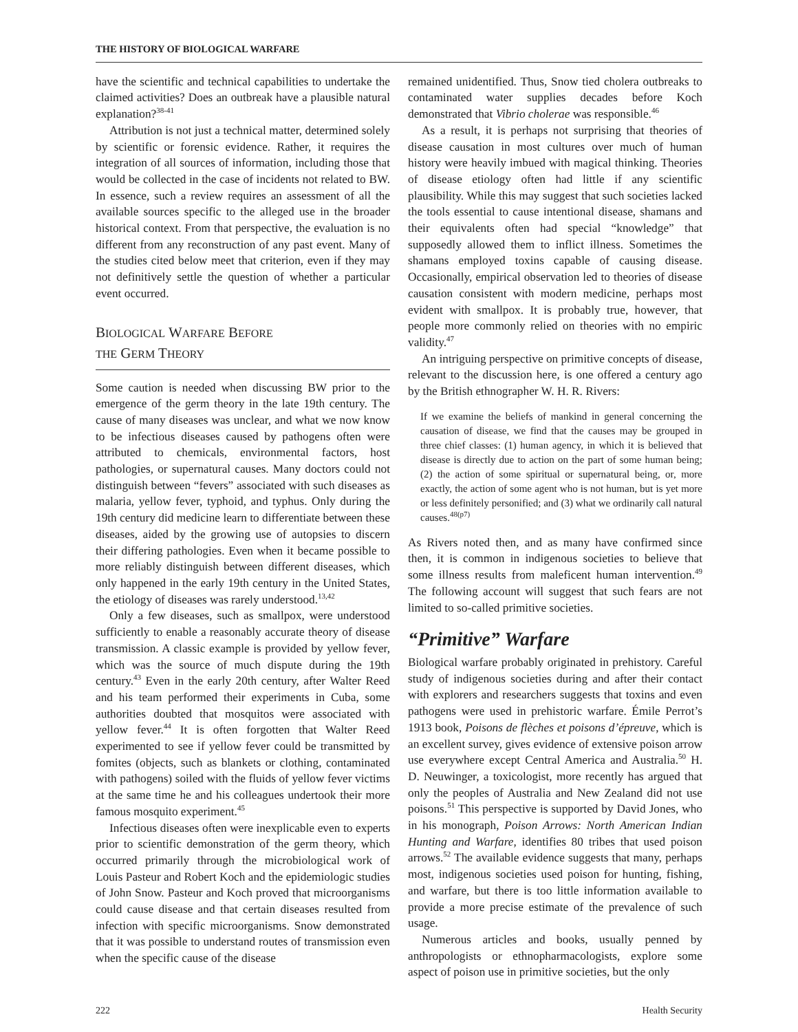THE HISTORY OF BIOLOGICAL WARFARE
have the scientific and technical capabilities to undertake the claimed activities? Does an outbreak have a plausible natural explanation?<sup>38-41</sup>
Attribution is not just a technical matter, determined solely by scientific or forensic evidence. Rather, it requires the integration of all sources of information, including those that would be collected in the case of incidents not related to BW. In essence, such a review requires an assessment of all the available sources specific to the alleged use in the broader historical context. From that perspective, the evaluation is no different from any reconstruction of any past event. Many of the studies cited below meet that criterion, even if they may not definitively settle the question of whether a particular event occurred.
BIOLOGICAL WARFARE BEFORE
THE GERM THEORY
Some caution is needed when discussing BW prior to the emergence of the germ theory in the late 19th century. The cause of many diseases was unclear, and what we now know to be infectious diseases caused by pathogens often were attributed to chemicals, environmental factors, host pathologies, or supernatural causes. Many doctors could not distinguish between “fevers” associated with such diseases as malaria, yellow fever, typhoid, and typhus. Only during the 19th century did medicine learn to differentiate between these diseases, aided by the growing use of autopsies to discern their differing pathologies. Even when it became possible to more reliably distinguish between different diseases, which only happened in the early 19th century in the United States, the etiology of diseases was rarely understood.<sup>13,42</sup>
Only a few diseases, such as smallpox, were understood sufficiently to enable a reasonably accurate theory of disease transmission. A classic example is provided by yellow fever, which was the source of much dispute during the 19th century.<sup>43</sup> Even in the early 20th century, after Walter Reed and his team performed their experiments in Cuba, some authorities doubted that mosquitos were associated with yellow fever.<sup>44</sup> It is often forgotten that Walter Reed experimented to see if yellow fever could be transmitted by fomites (objects, such as blankets or clothing, contaminated with pathogens) soiled with the fluids of yellow fever victims at the same time he and his colleagues undertook their more famous mosquito experiment.<sup>45</sup>
Infectious diseases often were inexplicable even to experts prior to scientific demonstration of the germ theory, which occurred primarily through the microbiological work of Louis Pasteur and Robert Koch and the epidemiologic studies of John Snow. Pasteur and Koch proved that microorganisms could cause disease and that certain diseases resulted from infection with specific microorganisms. Snow demonstrated that it was possible to understand routes of transmission even when the specific cause of the disease
remained unidentified. Thus, Snow tied cholera outbreaks to contaminated water supplies decades before Koch demonstrated that Vibrio cholerae was responsible.<sup>46</sup>
As a result, it is perhaps not surprising that theories of disease causation in most cultures over much of human history were heavily imbued with magical thinking. Theories of disease etiology often had little if any scientific plausibility. While this may suggest that such societies lacked the tools essential to cause intentional disease, shamans and their equivalents often had special “knowledge” that supposedly allowed them to inflict illness. Sometimes the shamans employed toxins capable of causing disease. Occasionally, empirical observation led to theories of disease causation consistent with modern medicine, perhaps most evident with smallpox. It is probably true, however, that people more commonly relied on theories with no empiric validity.<sup>47</sup>
An intriguing perspective on primitive concepts of disease, relevant to the discussion here, is one offered a century ago by the British ethnographer W. H. R. Rivers:
If we examine the beliefs of mankind in general concerning the causation of disease, we find that the causes may be grouped in three chief classes: (1) human agency, in which it is believed that disease is directly due to action on the part of some human being; (2) the action of some spiritual or supernatural being, or, more exactly, the action of some agent who is not human, but is yet more or less definitely personified; and (3) what we ordinarily call natural causes.<sup>48(p7)</sup>
As Rivers noted then, and as many have confirmed since then, it is common in indigenous societies to believe that some illness results from maleficent human intervention.<sup>49</sup> The following account will suggest that such fears are not limited to so-called primitive societies.
“Primitive” Warfare
Biological warfare probably originated in prehistory. Careful study of indigenous societies during and after their contact with explorers and researchers suggests that toxins and even pathogens were used in prehistoric warfare. Émile Perrot’s 1913 book, Poisons de flèches et poisons d’épreuve, which is an excellent survey, gives evidence of extensive poison arrow use everywhere except Central America and Australia.<sup>50</sup> H. D. Neuwinger, a toxicologist, more recently has argued that only the peoples of Australia and New Zealand did not use poisons.<sup>51</sup> This perspective is supported by David Jones, who in his monograph, Poison Arrows: North American Indian Hunting and Warfare, identifies 80 tribes that used poison arrows.<sup>52</sup> The available evidence suggests that many, perhaps most, indigenous societies used poison for hunting, fishing, and warfare, but there is too little information available to provide a more precise estimate of the prevalence of such usage.
Numerous articles and books, usually penned by anthropologists or ethnopharmacologists, explore some aspect of poison use in primitive societies, but the only
222 Health Security